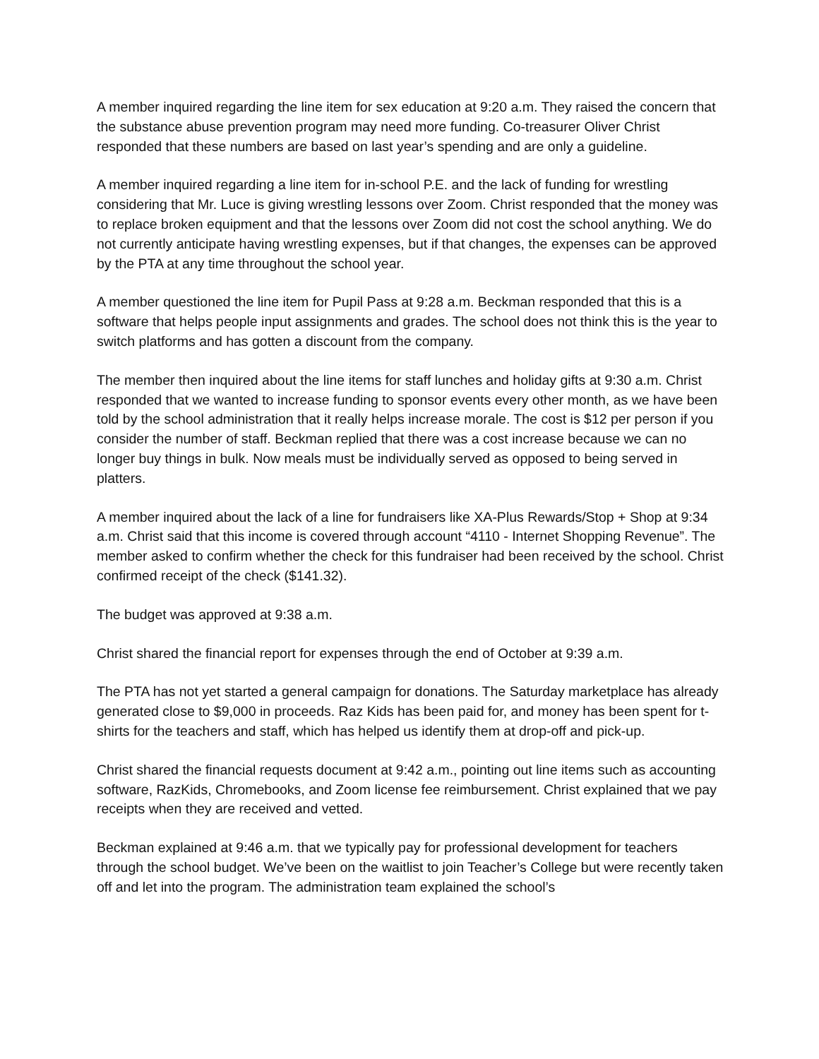A member inquired regarding the line item for sex education at 9:20 a.m. They raised the concern that the substance abuse prevention program may need more funding. Co-treasurer Oliver Christ responded that these numbers are based on last year’s spending and are only a guideline.
A member inquired regarding a line item for in-school P.E. and the lack of funding for wrestling considering that Mr. Luce is giving wrestling lessons over Zoom. Christ responded that the money was to replace broken equipment and that the lessons over Zoom did not cost the school anything. We do not currently anticipate having wrestling expenses, but if that changes, the expenses can be approved by the PTA at any time throughout the school year.
A member questioned the line item for Pupil Pass at 9:28 a.m. Beckman responded that this is a software that helps people input assignments and grades. The school does not think this is the year to switch platforms and has gotten a discount from the company.
The member then inquired about the line items for staff lunches and holiday gifts at 9:30 a.m. Christ responded that we wanted to increase funding to sponsor events every other month, as we have been told by the school administration that it really helps increase morale. The cost is $12 per person if you consider the number of staff. Beckman replied that there was a cost increase because we can no longer buy things in bulk. Now meals must be individually served as opposed to being served in platters.
A member inquired about the lack of a line for fundraisers like XA-Plus Rewards/Stop + Shop at 9:34 a.m. Christ said that this income is covered through account “4110 - Internet Shopping Revenue”. The member asked to confirm whether the check for this fundraiser had been received by the school. Christ confirmed receipt of the check ($141.32).
The budget was approved at 9:38 a.m.
Christ shared the financial report for expenses through the end of October at 9:39 a.m.
The PTA has not yet started a general campaign for donations. The Saturday marketplace has already generated close to $9,000 in proceeds. Raz Kids has been paid for, and money has been spent for t-shirts for the teachers and staff, which has helped us identify them at drop-off and pick-up.
Christ shared the financial requests document at 9:42 a.m., pointing out line items such as accounting software, RazKids, Chromebooks, and Zoom license fee reimbursement. Christ explained that we pay receipts when they are received and vetted.
Beckman explained at 9:46 a.m. that we typically pay for professional development for teachers through the school budget. We’ve been on the waitlist to join Teacher’s College but were recently taken off and let into the program. The administration team explained the school’s